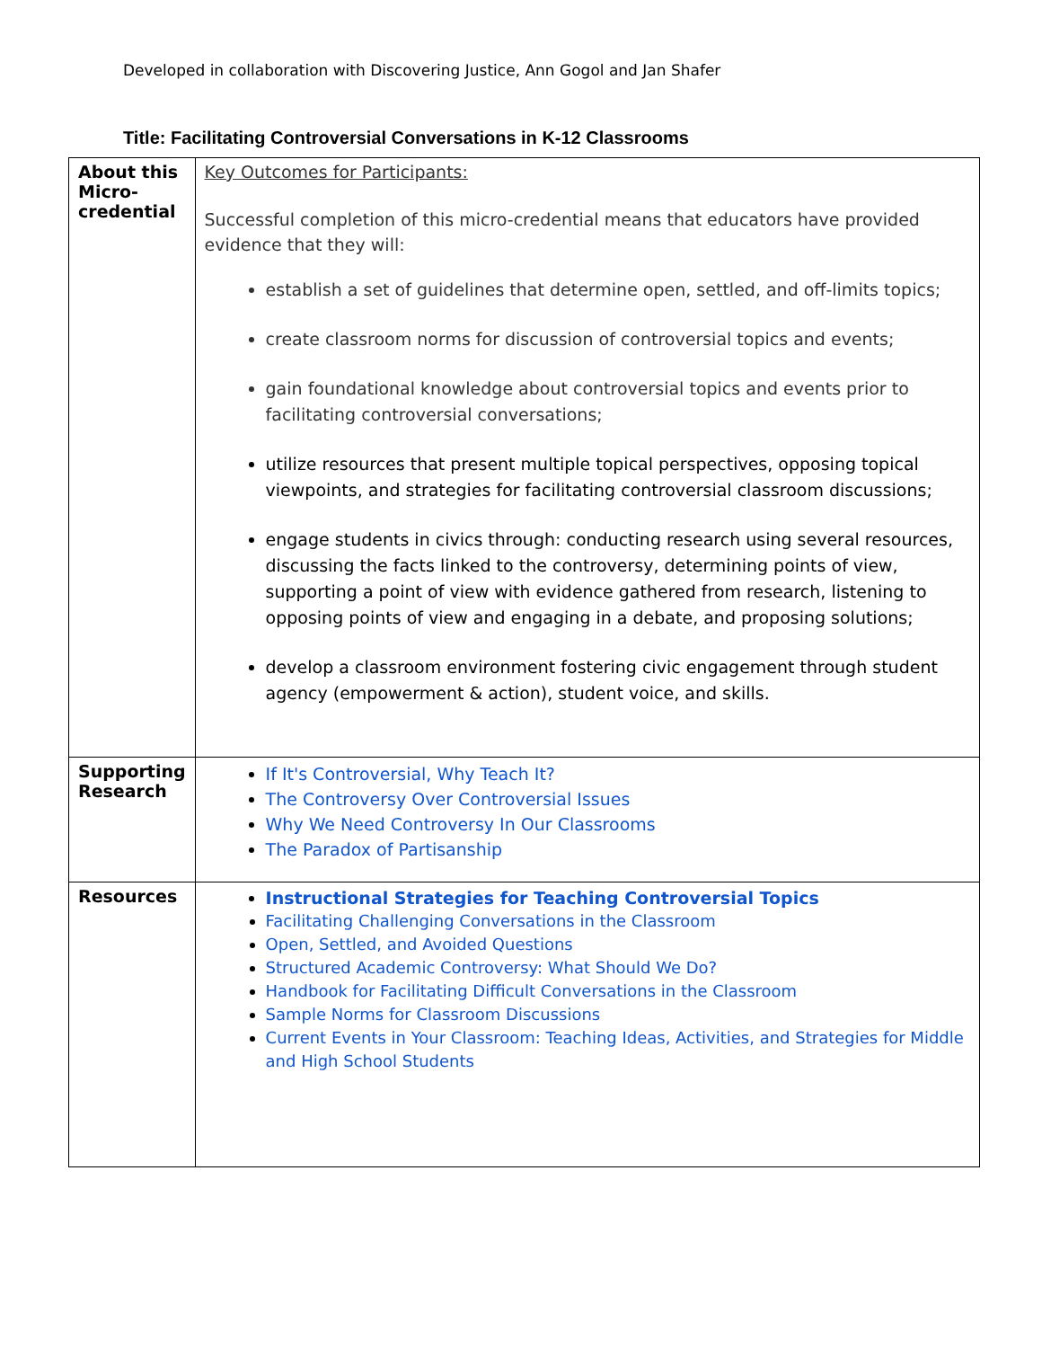Developed in collaboration with Discovering Justice, Ann Gogol and Jan Shafer
Title: Facilitating Controversial Conversations in K-12 Classrooms
| About this Micro-credential | Key Outcomes for Participants: Successful completion of this micro-credential means that educators have provided evidence that they will: establish a set of guidelines that determine open, settled, and off-limits topics; create classroom norms for discussion of controversial topics and events; gain foundational knowledge about controversial topics and events prior to facilitating controversial conversations; utilize resources that present multiple topical perspectives, opposing topical viewpoints, and strategies for facilitating controversial classroom discussions; engage students in civics through: conducting research using several resources, discussing the facts linked to the controversy, determining points of view, supporting a point of view with evidence gathered from research, listening to opposing points of view and engaging in a debate, and proposing solutions; develop a classroom environment fostering civic engagement through student agency (empowerment & action), student voice, and skills. |
| Supporting Research | If It's Controversial, Why Teach It? The Controversy Over Controversial Issues Why We Need Controversy In Our Classrooms The Paradox of Partisanship |
| Resources | Instructional Strategies for Teaching Controversial Topics Facilitating Challenging Conversations in the Classroom Open, Settled, and Avoided Questions Structured Academic Controversy: What Should We Do? Handbook for Facilitating Difficult Conversations in the Classroom Sample Norms for Classroom Discussions Current Events in Your Classroom: Teaching Ideas, Activities, and Strategies for Middle and High School Students |